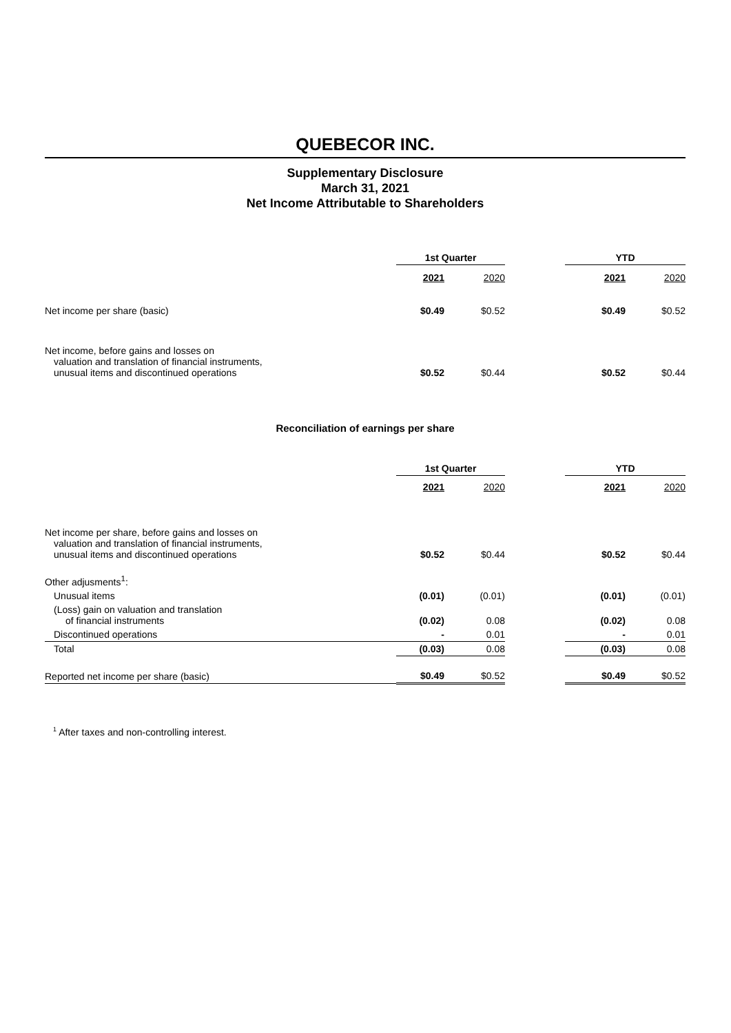QUEBECOR INC.
Supplementary Disclosure
March 31, 2021
Net Income Attributable to Shareholders
| | 1st Quarter | | | YTD | |
| --- | --- | --- | --- | --- | --- |
| | 2021 | 2020 | | 2021 | 2020 |
| Net income per share (basic) | $0.49 | $0.52 | | $0.49 | $0.52 |
| Net income, before gains and losses on valuation and translation of financial instruments, unusual items and discontinued operations | $0.52 | $0.44 | | $0.52 | $0.44 |
Reconciliation of earnings per share
| | 1st Quarter | | | YTD | |
| --- | --- | --- | --- | --- | --- |
| | 2021 | 2020 | | 2021 | 2020 |
| Net income per share, before gains and losses on valuation and translation of financial instruments, unusual items and discontinued operations | $0.52 | $0.44 | | $0.52 | $0.44 |
| Other adjusments<sup>1</sup>: | | | | | |
| Unusual items | (0.01) | (0.01) | | (0.01) | (0.01) |
| (Loss) gain on valuation and translation of financial instruments | (0.02) | 0.08 | | (0.02) | 0.08 |
| Discontinued operations | - | 0.01 | | - | 0.01 |
| Total | (0.03) | 0.08 | | (0.03) | 0.08 |
| Reported net income per share (basic) | $0.49 | $0.52 | | $0.49 | $0.52 |
<sup>1</sup> After taxes and non-controlling interest.